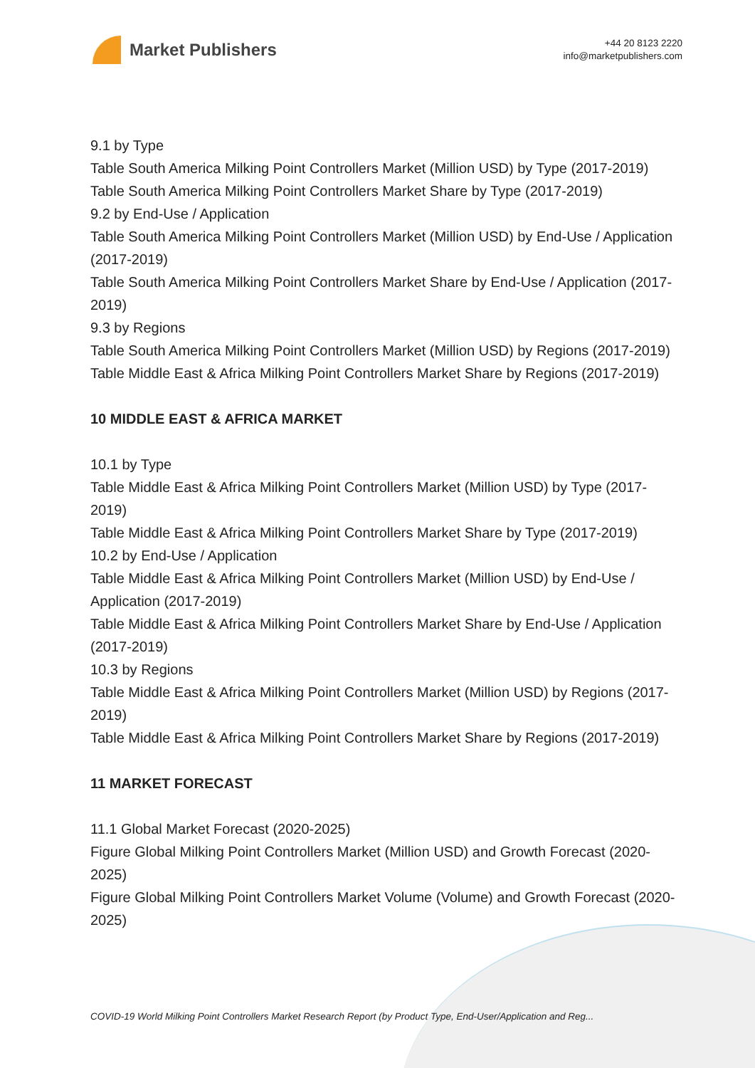Market Publishers
+44 20 8123 2220
info@marketpublishers.com
9.1 by Type
Table South America Milking Point Controllers Market (Million USD) by Type (2017-2019)
Table South America Milking Point Controllers Market Share by Type (2017-2019)
9.2 by End-Use / Application
Table South America Milking Point Controllers Market (Million USD) by End-Use / Application (2017-2019)
Table South America Milking Point Controllers Market Share by End-Use / Application (2017-2019)
9.3 by Regions
Table South America Milking Point Controllers Market (Million USD) by Regions (2017-2019)
Table Middle East & Africa Milking Point Controllers Market Share by Regions (2017-2019)
10 MIDDLE EAST & AFRICA MARKET
10.1 by Type
Table Middle East & Africa Milking Point Controllers Market (Million USD) by Type (2017-2019)
Table Middle East & Africa Milking Point Controllers Market Share by Type (2017-2019)
10.2 by End-Use / Application
Table Middle East & Africa Milking Point Controllers Market (Million USD) by End-Use / Application (2017-2019)
Table Middle East & Africa Milking Point Controllers Market Share by End-Use / Application (2017-2019)
10.3 by Regions
Table Middle East & Africa Milking Point Controllers Market (Million USD) by Regions (2017-2019)
Table Middle East & Africa Milking Point Controllers Market Share by Regions (2017-2019)
11 MARKET FORECAST
11.1 Global Market Forecast (2020-2025)
Figure Global Milking Point Controllers Market (Million USD) and Growth Forecast (2020-2025)
Figure Global Milking Point Controllers Market Volume (Volume) and Growth Forecast (2020-2025)
COVID-19 World Milking Point Controllers Market Research Report (by Product Type, End-User/Application and Reg...